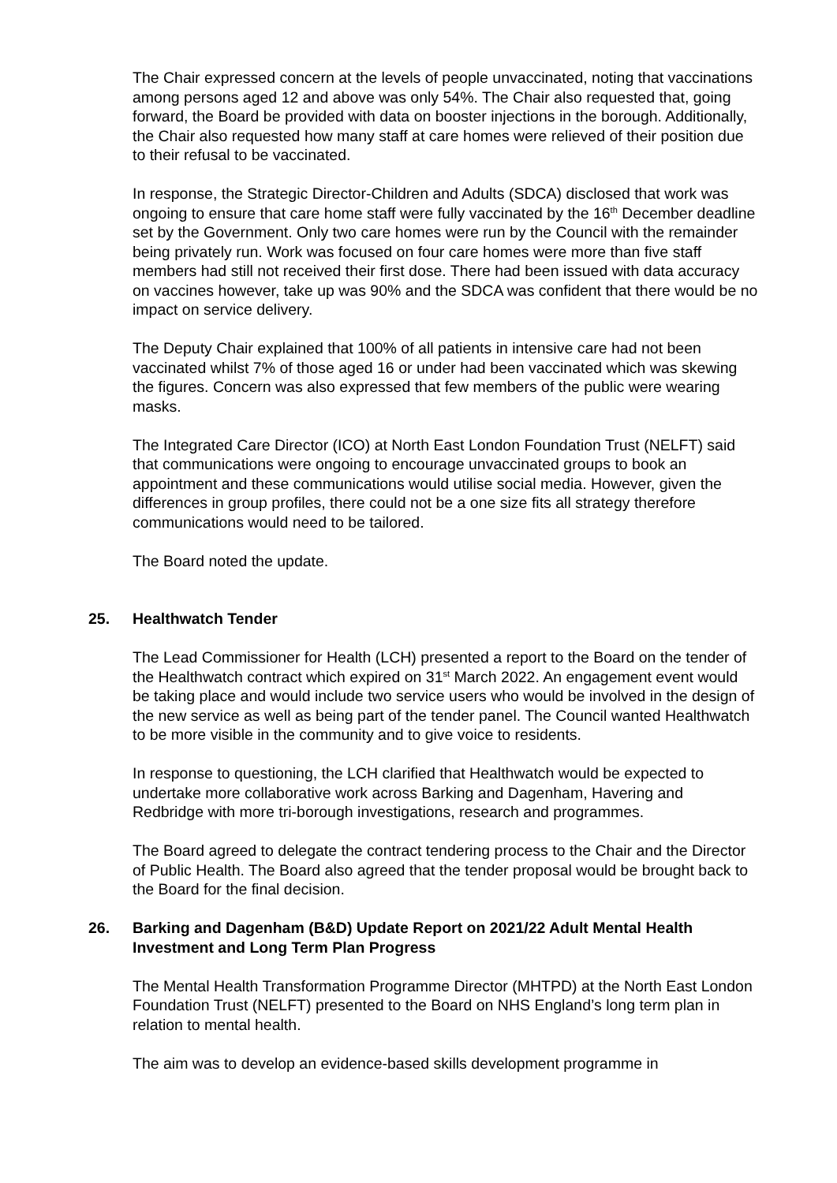The Chair expressed concern at the levels of people unvaccinated, noting that vaccinations among persons aged 12 and above was only 54%. The Chair also requested that, going forward, the Board be provided with data on booster injections in the borough. Additionally, the Chair also requested how many staff at care homes were relieved of their position due to their refusal to be vaccinated.
In response, the Strategic Director-Children and Adults (SDCA) disclosed that work was ongoing to ensure that care home staff were fully vaccinated by the 16<sup>th</sup> December deadline set by the Government. Only two care homes were run by the Council with the remainder being privately run. Work was focused on four care homes were more than five staff members had still not received their first dose. There had been issued with data accuracy on vaccines however, take up was 90% and the SDCA was confident that there would be no impact on service delivery.
The Deputy Chair explained that 100% of all patients in intensive care had not been vaccinated whilst 7% of those aged 16 or under had been vaccinated which was skewing the figures. Concern was also expressed that few members of the public were wearing masks.
The Integrated Care Director (ICO) at North East London Foundation Trust (NELFT) said that communications were ongoing to encourage unvaccinated groups to book an appointment and these communications would utilise social media. However, given the differences in group profiles, there could not be a one size fits all strategy therefore communications would need to be tailored.
The Board noted the update.
25. Healthwatch Tender
The Lead Commissioner for Health (LCH) presented a report to the Board on the tender of the Healthwatch contract which expired on 31<sup>st</sup> March 2022. An engagement event would be taking place and would include two service users who would be involved in the design of the new service as well as being part of the tender panel. The Council wanted Healthwatch to be more visible in the community and to give voice to residents.
In response to questioning, the LCH clarified that Healthwatch would be expected to undertake more collaborative work across Barking and Dagenham, Havering and Redbridge with more tri-borough investigations, research and programmes.
The Board agreed to delegate the contract tendering process to the Chair and the Director of Public Health. The Board also agreed that the tender proposal would be brought back to the Board for the final decision.
26. Barking and Dagenham (B&D) Update Report on 2021/22 Adult Mental Health Investment and Long Term Plan Progress
The Mental Health Transformation Programme Director (MHTPD) at the North East London Foundation Trust (NELFT) presented to the Board on NHS England’s long term plan in relation to mental health.
The aim was to develop an evidence-based skills development programme in